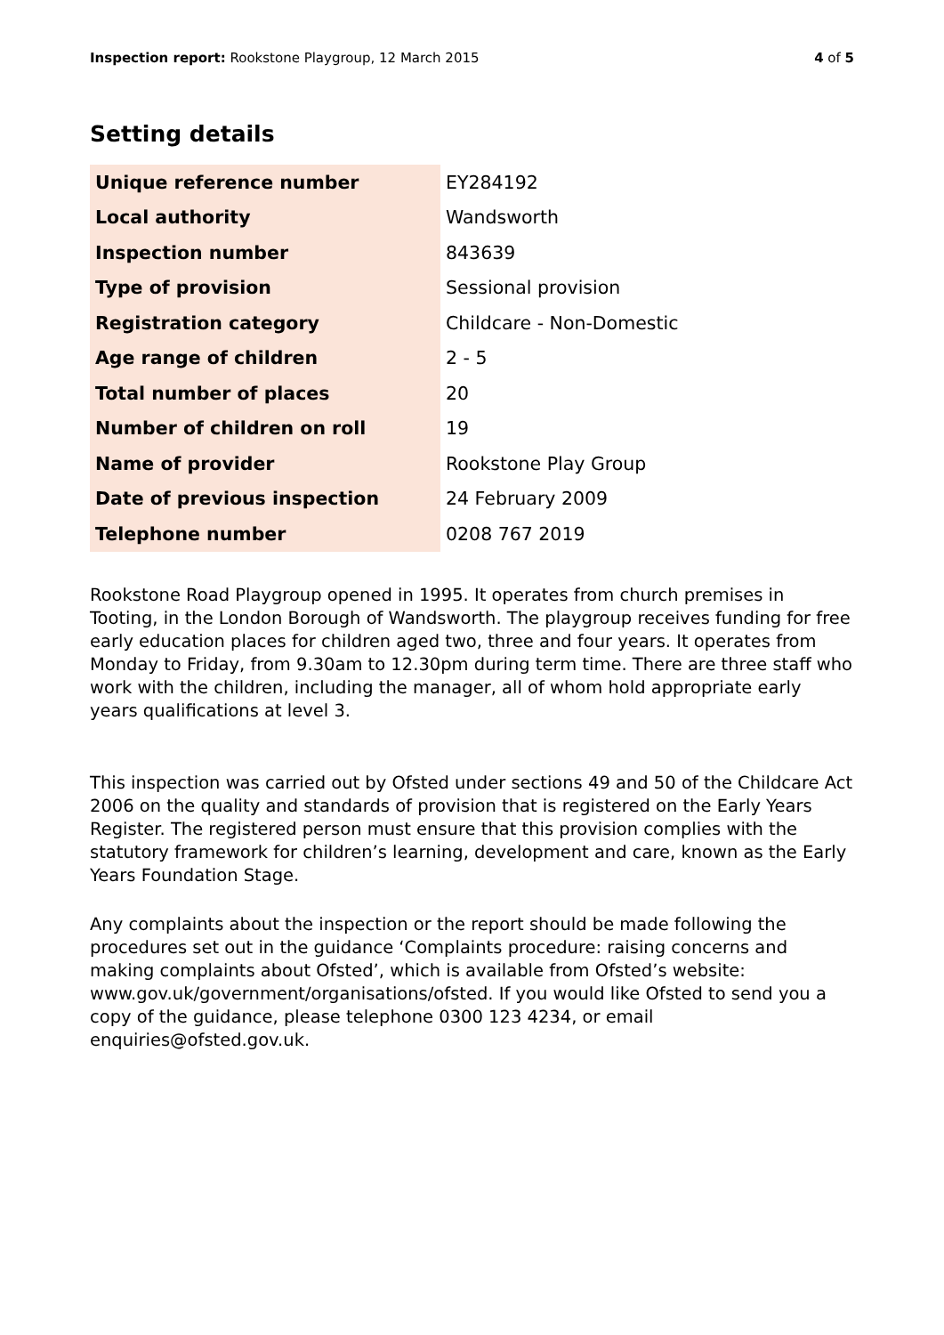Inspection report: Rookstone Playgroup, 12 March 2015 4 of 5
Setting details
| Unique reference number | EY284192 |
| Local authority | Wandsworth |
| Inspection number | 843639 |
| Type of provision | Sessional provision |
| Registration category | Childcare - Non-Domestic |
| Age range of children | 2 - 5 |
| Total number of places | 20 |
| Number of children on roll | 19 |
| Name of provider | Rookstone Play Group |
| Date of previous inspection | 24 February 2009 |
| Telephone number | 0208 767 2019 |
Rookstone Road Playgroup opened in 1995. It operates from church premises in Tooting, in the London Borough of Wandsworth. The playgroup receives funding for free early education places for children aged two, three and four years. It operates from Monday to Friday, from 9.30am to 12.30pm during term time. There are three staff who work with the children, including the manager, all of whom hold appropriate early years qualifications at level 3.
This inspection was carried out by Ofsted under sections 49 and 50 of the Childcare Act 2006 on the quality and standards of provision that is registered on the Early Years Register. The registered person must ensure that this provision complies with the statutory framework for children’s learning, development and care, known as the Early Years Foundation Stage.
Any complaints about the inspection or the report should be made following the procedures set out in the guidance ‘Complaints procedure: raising concerns and making complaints about Ofsted’, which is available from Ofsted’s website: www.gov.uk/government/organisations/ofsted. If you would like Ofsted to send you a copy of the guidance, please telephone 0300 123 4234, or email enquiries@ofsted.gov.uk.